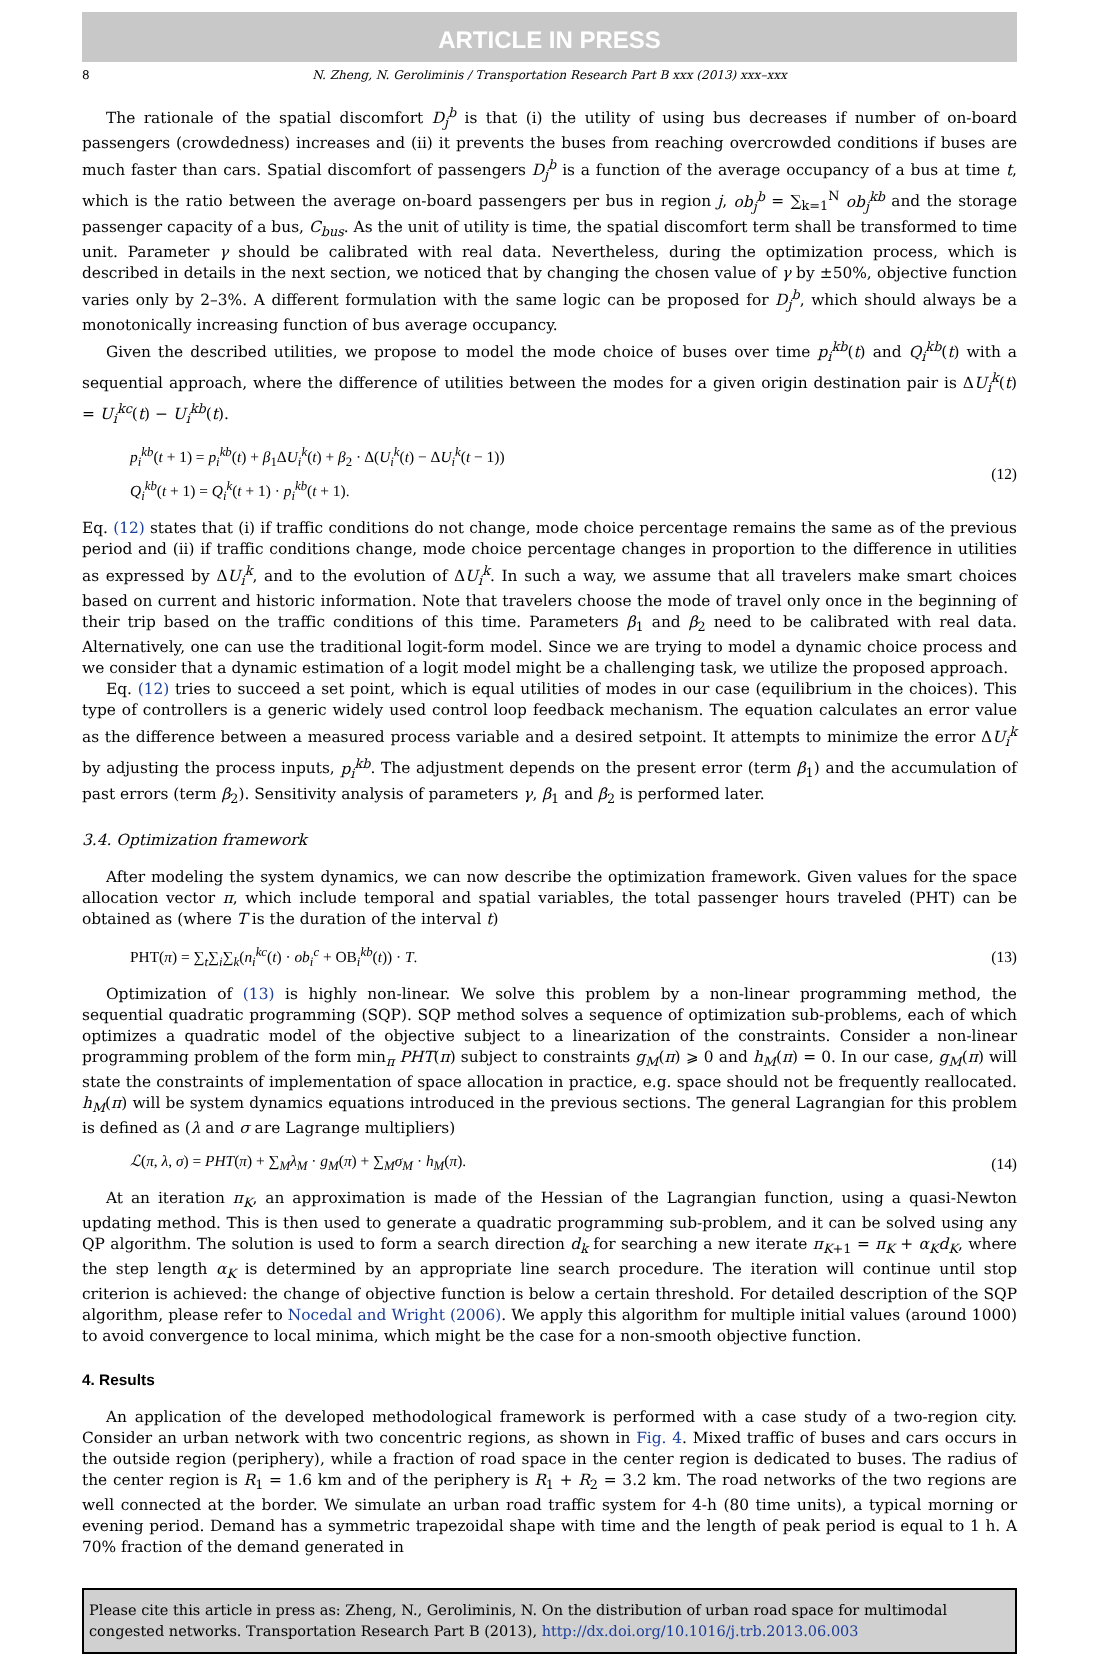ARTICLE IN PRESS
8 N. Zheng, N. Geroliminis / Transportation Research Part B xxx (2013) xxx–xxx
The rationale of the spatial discomfort D<sub>j</sub><sup>b</sup> is that (i) the utility of using bus decreases if number of on-board passengers (crowdedness) increases and (ii) it prevents the buses from reaching overcrowded conditions if buses are much faster than cars. Spatial discomfort of passengers D<sub>j</sub><sup>b</sup> is a function of the average occupancy of a bus at time t, which is the ratio between the average on-board passengers per bus in region j, ob<sub>j</sub><sup>b</sup> = ∑<sub>k=1</sub><sup>N</sup> ob<sub>j</sub><sup>kb</sup> and the storage passenger capacity of a bus, C<sub>bus</sub>. As the unit of utility is time, the spatial discomfort term shall be transformed to time unit. Parameter γ should be calibrated with real data. Nevertheless, during the optimization process, which is described in details in the next section, we noticed that by changing the chosen value of γ by ±50%, objective function varies only by 2–3%. A different formulation with the same logic can be proposed for D<sub>j</sub><sup>b</sup>, which should always be a monotonically increasing function of bus average occupancy.
Given the described utilities, we propose to model the mode choice of buses over time p<sub>i</sub><sup>kb</sup>(t) and Q<sub>i</sub><sup>kb</sup>(t) with a sequential approach, where the difference of utilities between the modes for a given origin destination pair is ΔU<sub>i</sub><sup>k</sup>(t) = U<sub>i</sub><sup>kc</sup>(t) − U<sub>i</sub><sup>kb</sup>(t).
p<sub>i</sub><sup>kb</sup>(t + 1) = p<sub>i</sub><sup>kb</sup>(t) + β<sub>1</sub>ΔU<sub>i</sub><sup>k</sup>(t) + β<sub>2</sub> · Δ(U<sub>i</sub><sup>k</sup>(t) − ΔU<sub>i</sub><sup>k</sup>(t − 1))
Q<sub>i</sub><sup>kb</sup>(t + 1) = Q<sub>i</sub><sup>k</sup>(t + 1) · p<sub>i</sub><sup>kb</sup>(t + 1).
(12)
Eq. (12) states that (i) if traffic conditions do not change, mode choice percentage remains the same as of the previous period and (ii) if traffic conditions change, mode choice percentage changes in proportion to the difference in utilities as expressed by ΔU<sub>i</sub><sup>k</sup>, and to the evolution of ΔU<sub>i</sub><sup>k</sup>. In such a way, we assume that all travelers make smart choices based on current and historic information. Note that travelers choose the mode of travel only once in the beginning of their trip based on the traffic conditions of this time. Parameters β<sub>1</sub> and β<sub>2</sub> need to be calibrated with real data. Alternatively, one can use the traditional logit-form model. Since we are trying to model a dynamic choice process and we consider that a dynamic estimation of a logit model might be a challenging task, we utilize the proposed approach.
Eq. (12) tries to succeed a set point, which is equal utilities of modes in our case (equilibrium in the choices). This type of controllers is a generic widely used control loop feedback mechanism. The equation calculates an error value as the difference between a measured process variable and a desired setpoint. It attempts to minimize the error ΔU<sub>i</sub><sup>k</sup> by adjusting the process inputs, p<sub>i</sub><sup>kb</sup>. The adjustment depends on the present error (term β<sub>1</sub>) and the accumulation of past errors (term β<sub>2</sub>). Sensitivity analysis of parameters γ, β<sub>1</sub> and β<sub>2</sub> is performed later.
3.4. Optimization framework
After modeling the system dynamics, we can now describe the optimization framework. Given values for the space allocation vector π, which include temporal and spatial variables, the total passenger hours traveled (PHT) can be obtained as (where T is the duration of the interval t)
PHT(π) = ∑<sub>t</sub>∑<sub>i</sub>∑<sub>k</sub>(n<sub>i</sub><sup>kc</sup>(t) · ob<sub>i</sub><sup>c</sup> + OB<sub>i</sub><sup>kb</sup>(t)) · T.
(13)
Optimization of (13) is highly non-linear. We solve this problem by a non-linear programming method, the sequential quadratic programming (SQP). SQP method solves a sequence of optimization sub-problems, each of which optimizes a quadratic model of the objective subject to a linearization of the constraints. Consider a non-linear programming problem of the form min<sub>π</sub> PHT(π) subject to constraints g<sub>M</sub>(π) ⩾ 0 and h<sub>M</sub>(π) = 0. In our case, g<sub>M</sub>(π) will state the constraints of implementation of space allocation in practice, e.g. space should not be frequently reallocated. h<sub>M</sub>(π) will be system dynamics equations introduced in the previous sections. The general Lagrangian for this problem is defined as (λ and σ are Lagrange multipliers)
ℒ(π, λ, σ) = PHT(π) + ∑<sub>M</sub>λ<sub>M</sub> · g<sub>M</sub>(π) + ∑<sub>M</sub>σ<sub>M</sub> · h<sub>M</sub>(π).
(14)
At an iteration π<sub>K</sub>, an approximation is made of the Hessian of the Lagrangian function, using a quasi-Newton updating method. This is then used to generate a quadratic programming sub-problem, and it can be solved using any QP algorithm. The solution is used to form a search direction d<sub>k</sub> for searching a new iterate π<sub>K+1</sub> = π<sub>K</sub> + α<sub>K</sub>d<sub>K</sub>, where the step length α<sub>K</sub> is determined by an appropriate line search procedure. The iteration will continue until stop criterion is achieved: the change of objective function is below a certain threshold. For detailed description of the SQP algorithm, please refer to Nocedal and Wright (2006). We apply this algorithm for multiple initial values (around 1000) to avoid convergence to local minima, which might be the case for a non-smooth objective function.
4. Results
An application of the developed methodological framework is performed with a case study of a two-region city. Consider an urban network with two concentric regions, as shown in Fig. 4. Mixed traffic of buses and cars occurs in the outside region (periphery), while a fraction of road space in the center region is dedicated to buses. The radius of the center region is R<sub>1</sub> = 1.6 km and of the periphery is R<sub>1</sub> + R<sub>2</sub> = 3.2 km. The road networks of the two regions are well connected at the border. We simulate an urban road traffic system for 4-h (80 time units), a typical morning or evening period. Demand has a symmetric trapezoidal shape with time and the length of peak period is equal to 1 h. A 70% fraction of the demand generated in
Please cite this article in press as: Zheng, N., Geroliminis, N. On the distribution of urban road space for multimodal congested networks. Transportation Research Part B (2013), http://dx.doi.org/10.1016/j.trb.2013.06.003